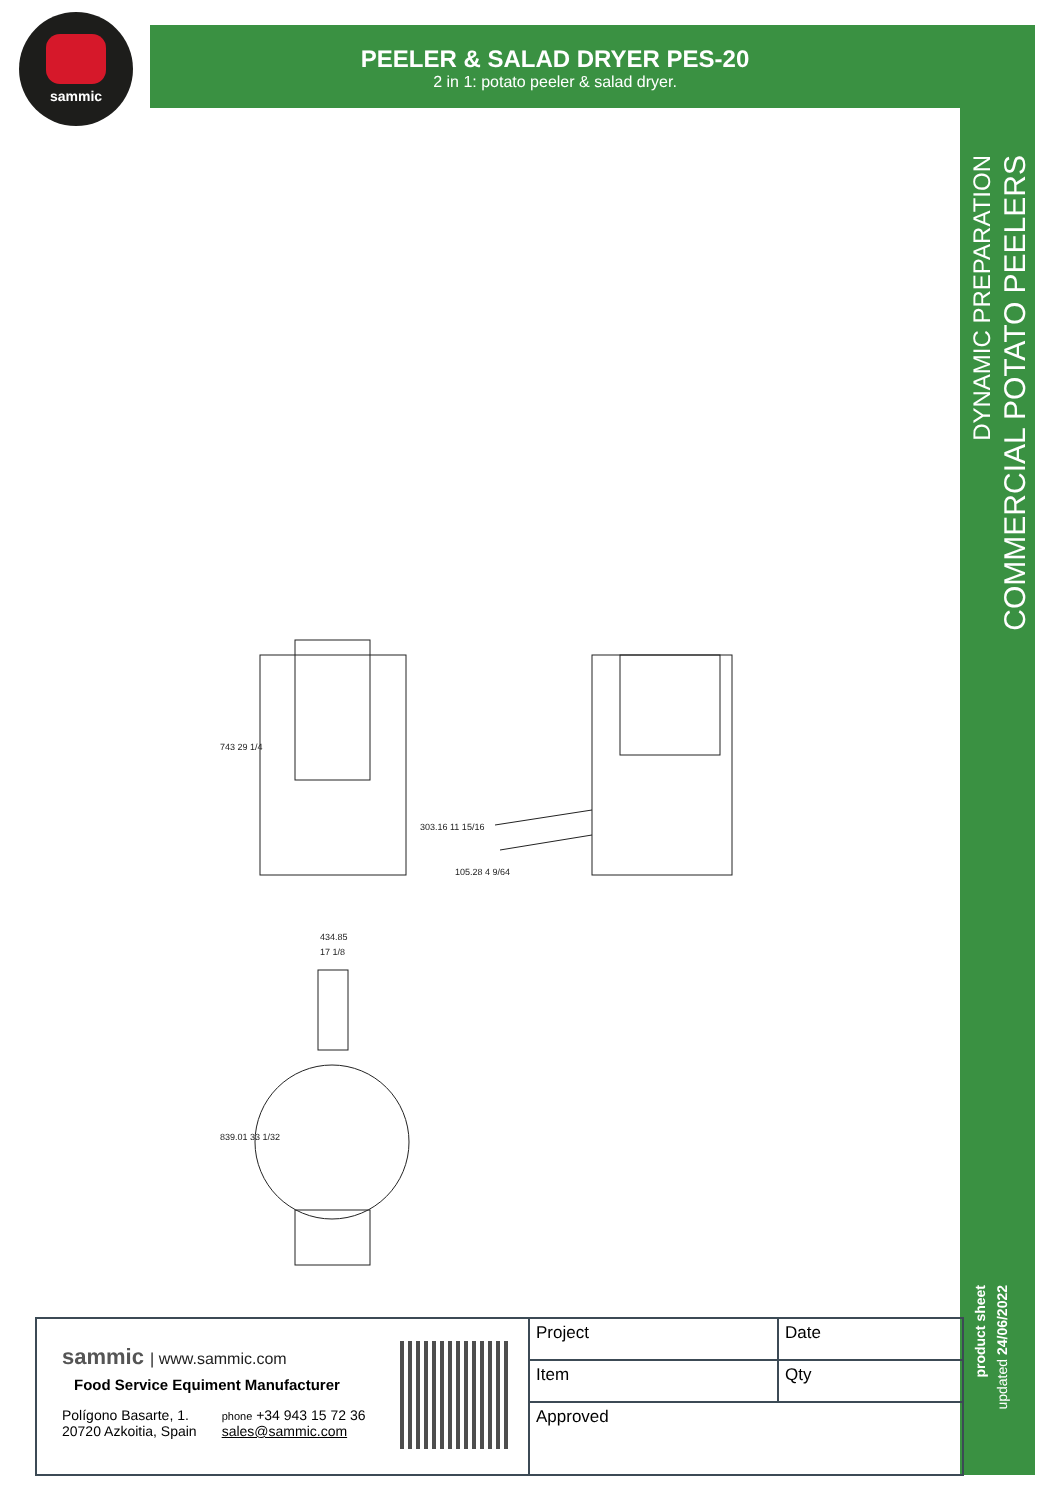sammic
PEELER & SALAD DRYER PES-20
2 in 1: potato peeler & salad dryer.
DYNAMIC PREPARATION
COMMERCIAL POTATO PEELERS
product sheet
updated 24/06/2022
743 29 1/4
303.16 11 15/16
105.28 4 9/64
434.85
17 1/8
839.01 33 1/32
sammic | www.sammic.com
Food Service Equiment Manufacturer
Polígono Basarte, 1.
20720 Azkoitia, Spain
phone +34 943 15 72 36
sales@sammic.com
| Project | Date |
| Item | Qty |
| Approved | |